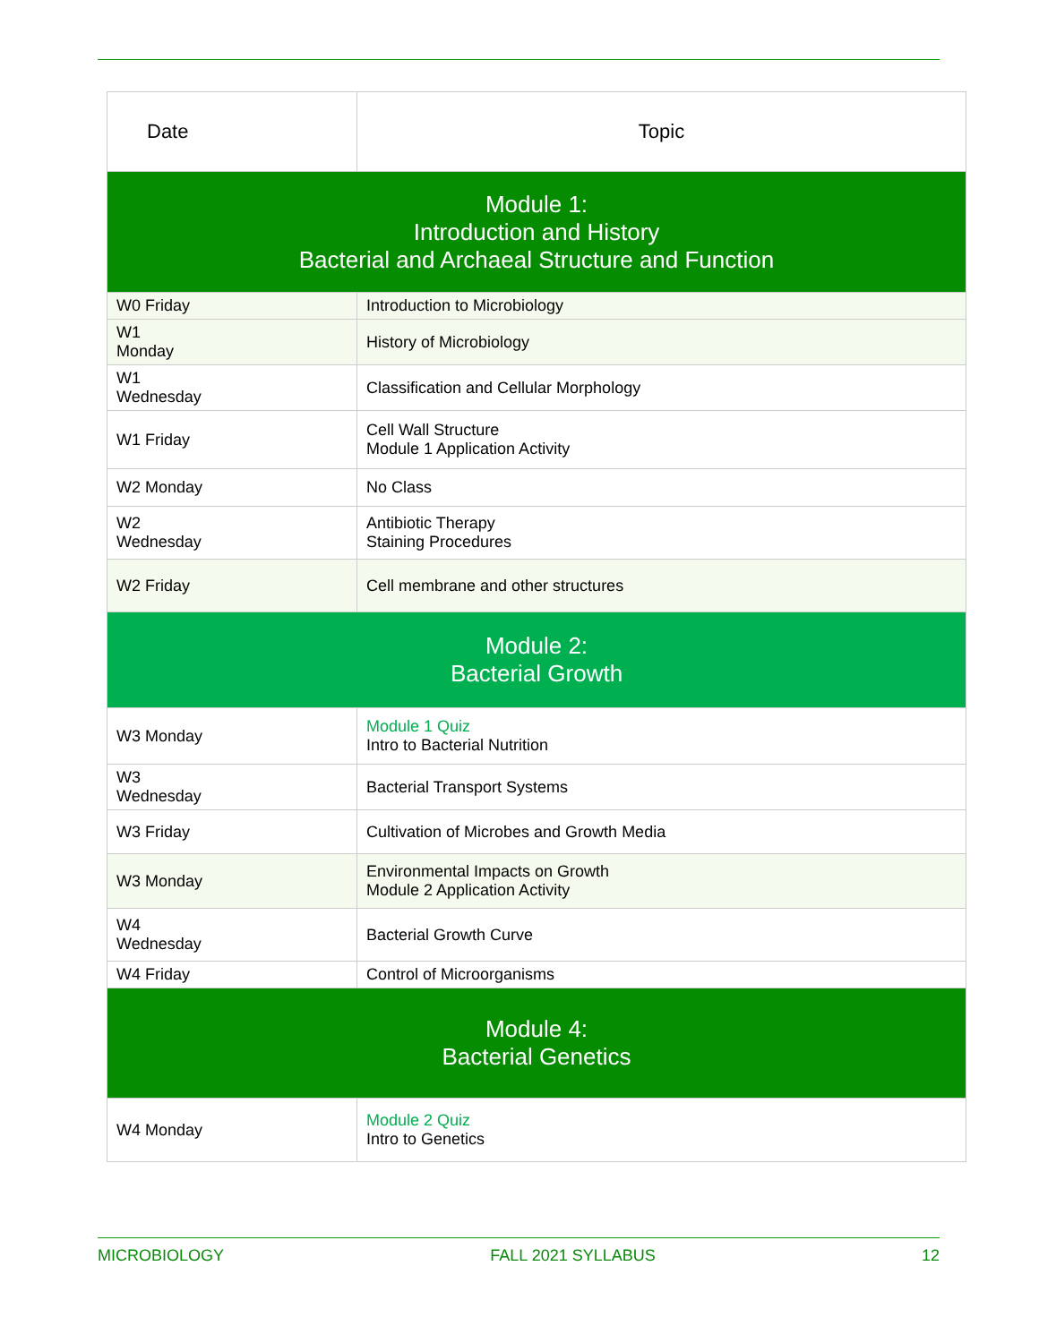| Date | Topic |
| --- | --- |
| Module 1: Introduction and History Bacterial and Archaeal Structure and Function | |
| W0 Friday | Introduction to Microbiology |
| W1 Monday | History of Microbiology |
| W1 Wednesday | Classification and Cellular Morphology |
| W1 Friday | Cell Wall Structure Module 1 Application Activity |
| W2 Monday | No Class |
| W2 Wednesday | Antibiotic Therapy Staining Procedures |
| W2 Friday | Cell membrane and other structures |
| Module 2: Bacterial Growth | |
| W3 Monday | Module 1 Quiz Intro to Bacterial Nutrition |
| W3 Wednesday | Bacterial Transport Systems |
| W3 Friday | Cultivation of Microbes and Growth Media |
| W3 Monday | Environmental Impacts on Growth Module 2 Application Activity |
| W4 Wednesday | Bacterial Growth Curve |
| W4 Friday | Control of Microorganisms |
| Module 4: Bacterial Genetics | |
| W4 Monday | Module 2 Quiz Intro to Genetics |
MICROBIOLOGY FALL 2021 SYLLABUS 12